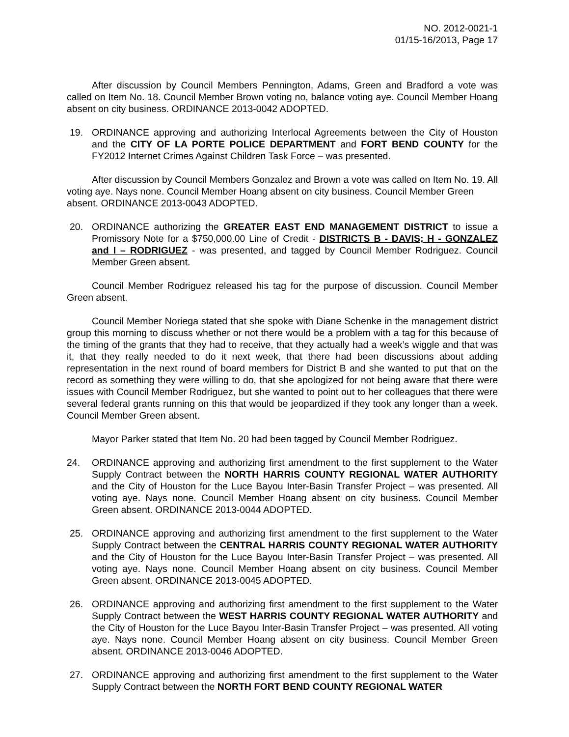NO. 2012-0021-1
01/15-16/2013, Page 17
After discussion by Council Members Pennington, Adams, Green and Bradford a vote was called on Item No. 18. Council Member Brown voting no, balance voting aye. Council Member Hoang absent on city business. ORDINANCE 2013-0042 ADOPTED.
19. ORDINANCE approving and authorizing Interlocal Agreements between the City of Houston and the CITY OF LA PORTE POLICE DEPARTMENT and FORT BEND COUNTY for the FY2012 Internet Crimes Against Children Task Force – was presented.
After discussion by Council Members Gonzalez and Brown a vote was called on Item No. 19. All voting aye. Nays none. Council Member Hoang absent on city business. Council Member Green absent. ORDINANCE 2013-0043 ADOPTED.
20. ORDINANCE authorizing the GREATER EAST END MANAGEMENT DISTRICT to issue a Promissory Note for a $750,000.00 Line of Credit - DISTRICTS B - DAVIS; H - GONZALEZ and I – RODRIGUEZ - was presented, and tagged by Council Member Rodriguez. Council Member Green absent.
Council Member Rodriguez released his tag for the purpose of discussion. Council Member Green absent.
Council Member Noriega stated that she spoke with Diane Schenke in the management district group this morning to discuss whether or not there would be a problem with a tag for this because of the timing of the grants that they had to receive, that they actually had a week’s wiggle and that was it, that they really needed to do it next week, that there had been discussions about adding representation in the next round of board members for District B and she wanted to put that on the record as something they were willing to do, that she apologized for not being aware that there were issues with Council Member Rodriguez, but she wanted to point out to her colleagues that there were several federal grants running on this that would be jeopardized if they took any longer than a week. Council Member Green absent.
Mayor Parker stated that Item No. 20 had been tagged by Council Member Rodriguez.
24. ORDINANCE approving and authorizing first amendment to the first supplement to the Water Supply Contract between the NORTH HARRIS COUNTY REGIONAL WATER AUTHORITY and the City of Houston for the Luce Bayou Inter-Basin Transfer Project – was presented. All voting aye. Nays none. Council Member Hoang absent on city business. Council Member Green absent. ORDINANCE 2013-0044 ADOPTED.
25. ORDINANCE approving and authorizing first amendment to the first supplement to the Water Supply Contract between the CENTRAL HARRIS COUNTY REGIONAL WATER AUTHORITY and the City of Houston for the Luce Bayou Inter-Basin Transfer Project – was presented. All voting aye. Nays none. Council Member Hoang absent on city business. Council Member Green absent. ORDINANCE 2013-0045 ADOPTED.
26. ORDINANCE approving and authorizing first amendment to the first supplement to the Water Supply Contract between the WEST HARRIS COUNTY REGIONAL WATER AUTHORITY and the City of Houston for the Luce Bayou Inter-Basin Transfer Project – was presented. All voting aye. Nays none. Council Member Hoang absent on city business. Council Member Green absent. ORDINANCE 2013-0046 ADOPTED.
27. ORDINANCE approving and authorizing first amendment to the first supplement to the Water Supply Contract between the NORTH FORT BEND COUNTY REGIONAL WATER